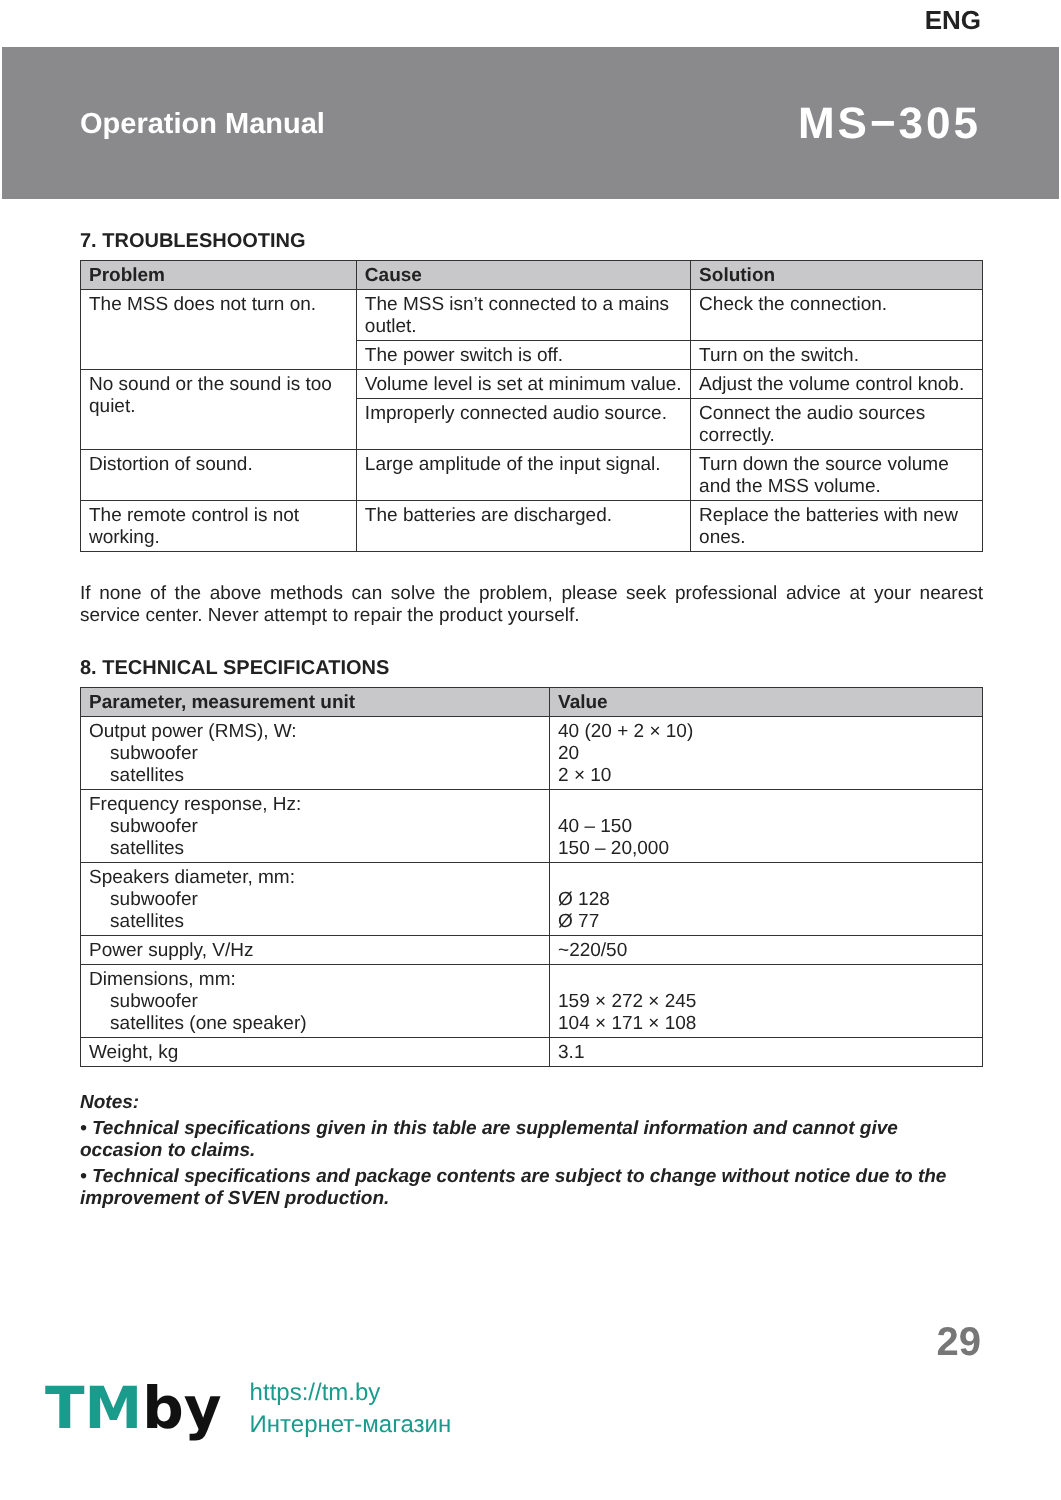ENG
Operation Manual
MS−305
7. TROUBLESHOOTING
| Problem | Cause | Solution |
| --- | --- | --- |
| The MSS does not turn on. | The MSS isn’t connected to a mains outlet. | Check the connection. |
| | The power switch is off. | Turn on the switch. |
| No sound or the sound is too quiet. | Volume level is set at minimum value. | Adjust the volume control knob. |
| | Improperly connected audio source. | Connect the audio sources correctly. |
| Distortion of sound. | Large amplitude of the input signal. | Turn down the source volume and the MSS volume. |
| The remote control is not working. | The batteries are discharged. | Replace the batteries with new ones. |
If none of the above methods can solve the problem, please seek professional advice at your nearest service center. Never attempt to repair the product yourself.
8. TECHNICAL SPECIFICATIONS
| Parameter, measurement unit | Value |
| --- | --- |
| Output power (RMS), W: subwoofer satellites | 40 (20 + 2 × 10) 20 2 × 10 |
| Frequency response, Hz: subwoofer satellites | 40 – 150 150 – 20,000 |
| Speakers diameter, mm: subwoofer satellites | Ø 128 Ø 77 |
| Power supply, V/Hz | ~220/50 |
| Dimensions, mm: subwoofer satellites (one speaker) | 159 × 272 × 245 104 × 171 × 108 |
| Weight, kg | 3.1 |
Notes:
• Technical specifications given in this table are supplemental information and cannot give occasion to claims.
• Technical specifications and package contents are subject to change without notice due to the improvement of SVEN production.
29
TMby
https://tm.by
Интернет-магазин